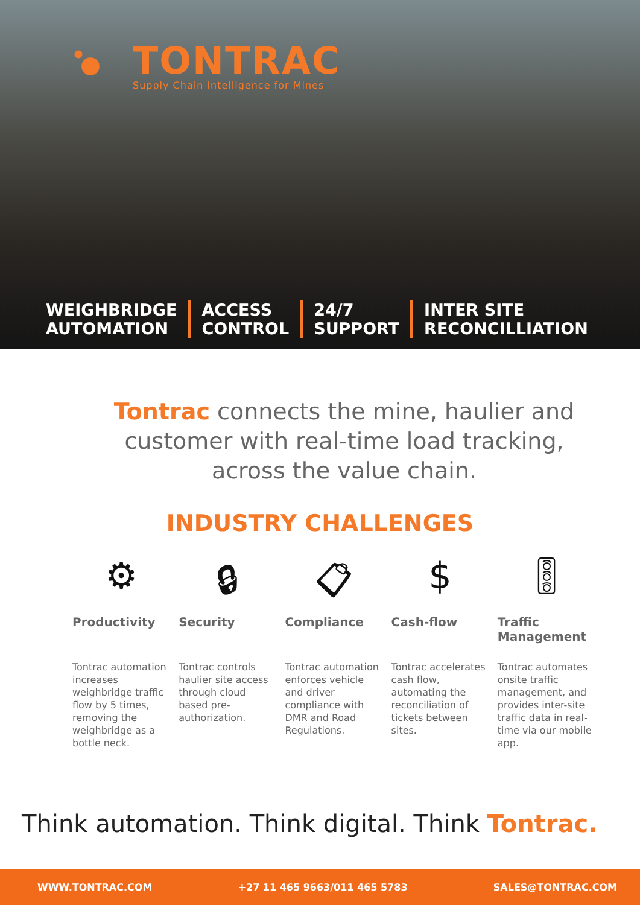TONTRAC
Supply Chain Intelligence for Mines
WEIGHBRIDGE
AUTOMATION
ACCESS
CONTROL
24/7
SUPPORT
INTER SITE
RECONCILLIATION
Tontrac connects the mine, haulier and customer with real-time load tracking, across the value chain.
INDUSTRY CHALLENGES
⚙
Productivity
Tontrac automation increases weighbridge traffic flow by 5 times, removing the weighbridge as a bottle neck.
🔒︎
Security
Tontrac controls haulier site access through cloud based pre-authorization.
📋︎
Compliance
Tontrac automation enforces vehicle and driver compliance with DMR and Road Regulations.
$
Cash-flow
Tontrac accelerates cash flow, automating the reconciliation of tickets between sites.
🚦︎
Traffic Management
Tontrac automates onsite traffic management, and provides inter-site traffic data in real-time via our mobile app.
Think automation. Think digital. Think Tontrac.
WWW.TONTRAC.COM +27 11 465 9663/011 465 5783 SALES@TONTRAC.COM